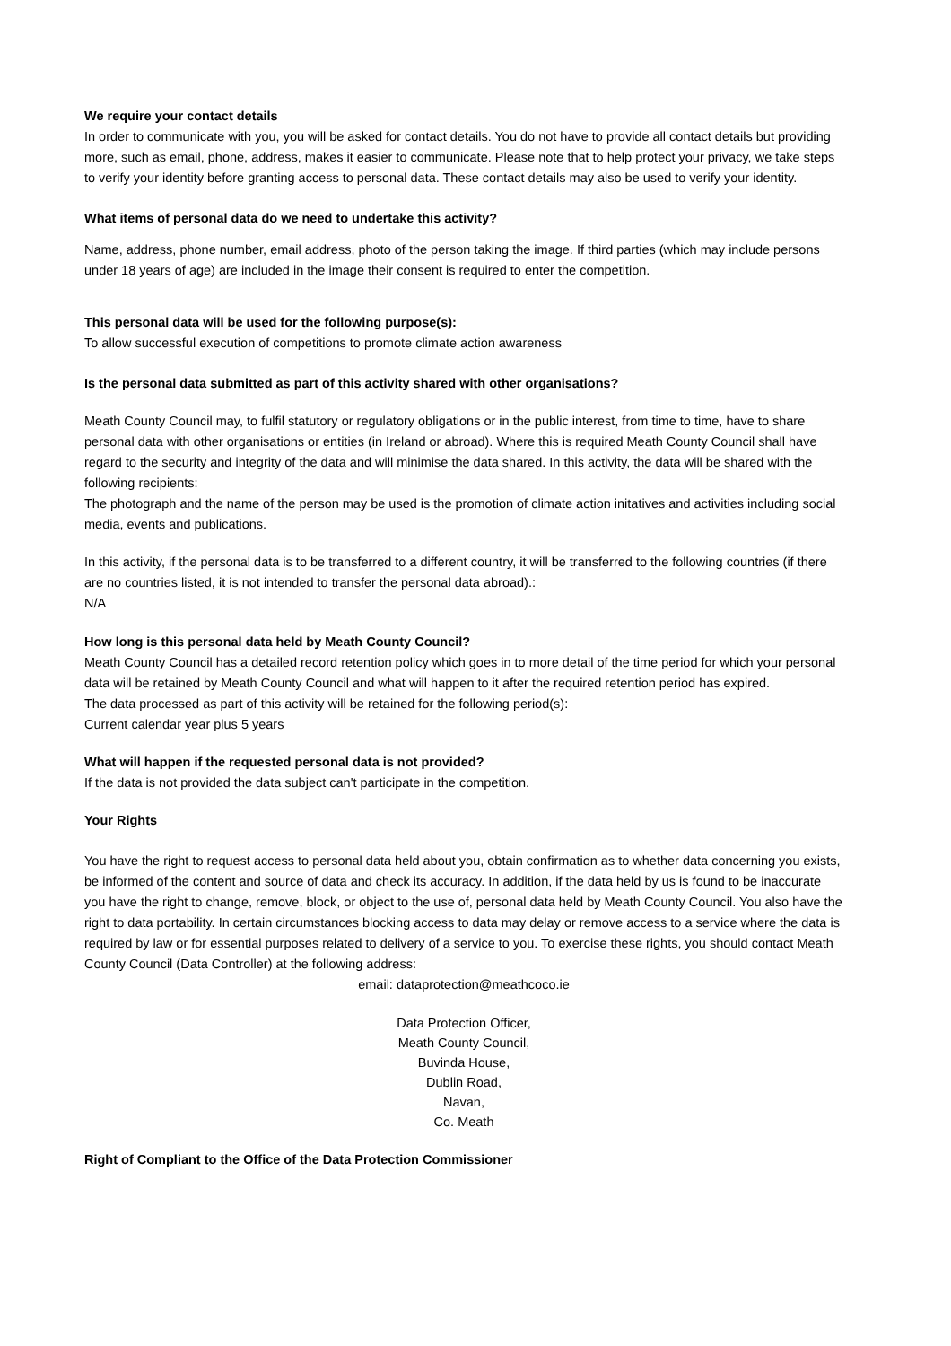We require your contact details
In order to communicate with you, you will be asked for contact details. You do not have to provide all contact details but providing more, such as email, phone, address, makes it easier to communicate. Please note that to help protect your privacy, we take steps to verify your identity before granting access to personal data. These contact details may also be used to verify your identity.
What items of personal data do we need to undertake this activity?
Name, address, phone number, email address, photo of the person taking the image. If third parties (which may include persons under 18 years of age) are included in the image their consent is required to enter the competition.
This personal data will be used for the following purpose(s):
To allow successful execution of competitions to promote climate action awareness
Is the personal data submitted as part of this activity shared with other organisations?
Meath County Council may, to fulfil statutory or regulatory obligations or in the public interest, from time to time, have to share personal data with other organisations or entities (in Ireland or abroad). Where this is required Meath County Council shall have regard to the security and integrity of the data and will minimise the data shared. In this activity, the data will be shared with the following recipients:
The photograph and the name of the person may be used is the promotion of climate action initatives and activities including social media, events and publications.
In this activity, if the personal data is to be transferred to a different country, it will be transferred to the following countries (if there are no countries listed, it is not intended to transfer the personal data abroad).:
N/A
How long is this personal data held by Meath County Council?
Meath County Council has a detailed record retention policy which goes in to more detail of the time period for which your personal data will be retained by Meath County Council and what will happen to it after the required retention period has expired.
The data processed as part of this activity will be retained for the following period(s):
Current calendar year plus 5 years
What will happen if the requested personal data is not provided?
If the data is not provided the data subject can't participate in the competition.
Your Rights
You have the right to request access to personal data held about you, obtain confirmation as to whether data concerning you exists, be informed of the content and source of data and check its accuracy. In addition, if the data held by us is found to be inaccurate you have the right to change, remove, block, or object to the use of, personal data held by Meath County Council. You also have the right to data portability. In certain circumstances blocking access to data may delay or remove access to a service where the data is required by law or for essential purposes related to delivery of a service to you. To exercise these rights, you should contact Meath County Council (Data Controller) at the following address:
email: dataprotection@meathcoco.ie
Data Protection Officer,
Meath County Council,
Buvinda House,
Dublin Road,
Navan,
Co. Meath
Right of Compliant to the Office of the Data Protection Commissioner